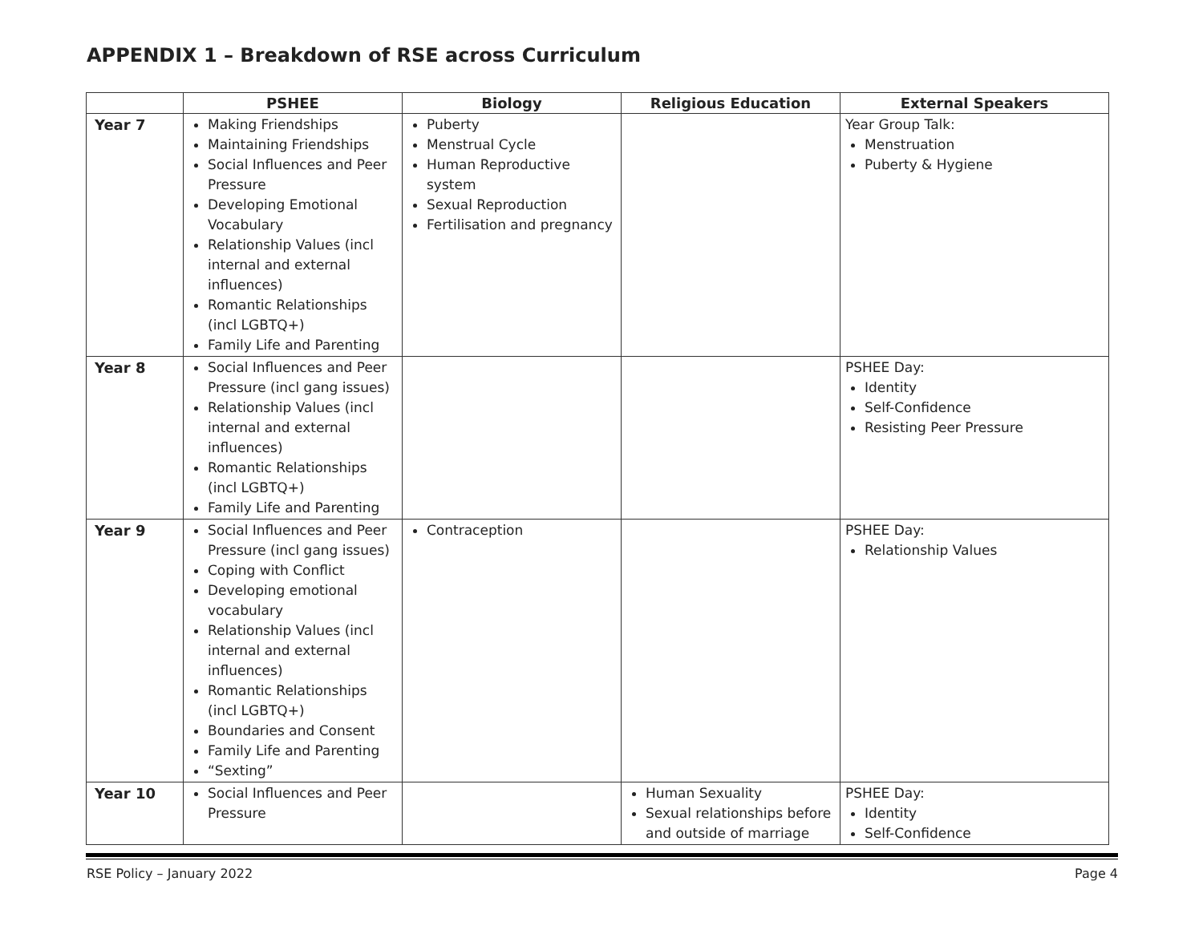APPENDIX 1 – Breakdown of RSE across Curriculum
| | PSHEE | Biology | Religious Education | External Speakers |
| --- | --- | --- | --- | --- |
| Year 7 | Making Friendships Maintaining Friendships Social Influences and Peer Pressure Developing Emotional Vocabulary Relationship Values (incl internal and external influences) Romantic Relationships (incl LGBTQ+) Family Life and Parenting | Puberty Menstrual Cycle Human Reproductive system Sexual Reproduction Fertilisation and pregnancy | | Year Group Talk: Menstruation Puberty & Hygiene |
| Year 8 | Social Influences and Peer Pressure (incl gang issues) Relationship Values (incl internal and external influences) Romantic Relationships (incl LGBTQ+) Family Life and Parenting | | | PSHEE Day: Identity Self-Confidence Resisting Peer Pressure |
| Year 9 | Social Influences and Peer Pressure (incl gang issues) Coping with Conflict Developing emotional vocabulary Relationship Values (incl internal and external influences) Romantic Relationships (incl LGBTQ+) Boundaries and Consent Family Life and Parenting “Sexting” | Contraception | | PSHEE Day: Relationship Values |
| Year 10 | Social Influences and Peer Pressure | | Human Sexuality Sexual relationships before and outside of marriage | PSHEE Day: Identity Self-Confidence |
RSE Policy – January 2022 Page 4